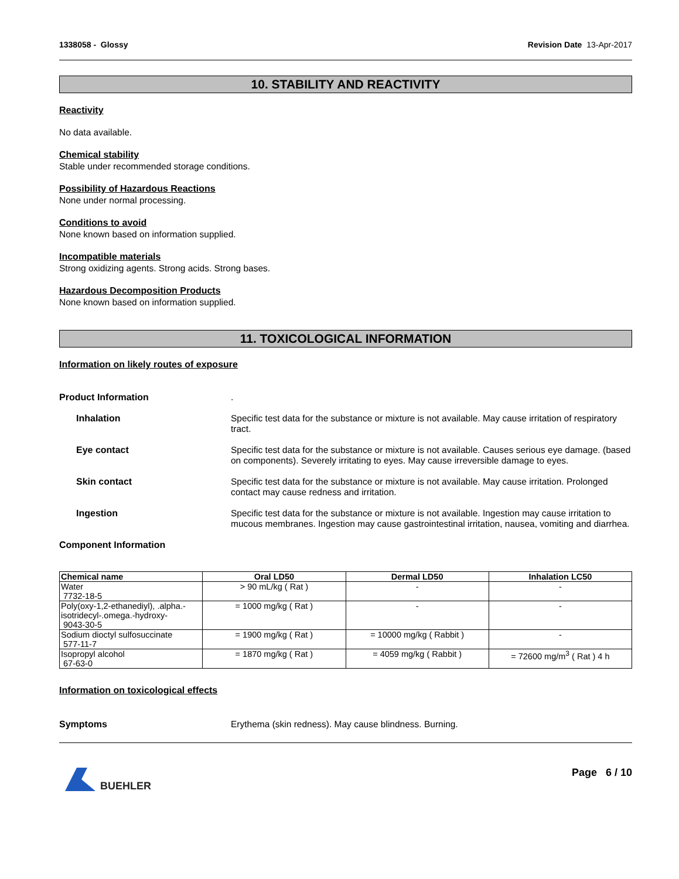1338058 - Glossy Revision Date 13-Apr-2017
10. STABILITY AND REACTIVITY
Reactivity
No data available.
Chemical stability
Stable under recommended storage conditions.
Possibility of Hazardous Reactions
None under normal processing.
Conditions to avoid
None known based on information supplied.
Incompatible materials
Strong oxidizing agents. Strong acids. Strong bases.
Hazardous Decomposition Products
None known based on information supplied.
11. TOXICOLOGICAL INFORMATION
Information on likely routes of exposure
Product Information .
Inhalation Specific test data for the substance or mixture is not available. May cause irritation of respiratory tract.
Eye contact Specific test data for the substance or mixture is not available. Causes serious eye damage. (based on components). Severely irritating to eyes. May cause irreversible damage to eyes.
Skin contact Specific test data for the substance or mixture is not available. May cause irritation. Prolonged contact may cause redness and irritation.
Ingestion Specific test data for the substance or mixture is not available. Ingestion may cause irritation to mucous membranes. Ingestion may cause gastrointestinal irritation, nausea, vomiting and diarrhea.
Component Information
| Chemical name | Oral LD50 | Dermal LD50 | Inhalation LC50 |
| --- | --- | --- | --- |
| Water 7732-18-5 | > 90 mL/kg ( Rat ) | - | - |
| Poly(oxy-1,2-ethanediyl), .alpha.-isotridecyl-.omega.-hydroxy- 9043-30-5 | = 1000 mg/kg ( Rat ) | - | - |
| Sodium dioctyl sulfosuccinate 577-11-7 | = 1900 mg/kg ( Rat ) | = 10000 mg/kg ( Rabbit ) | - |
| Isopropyl alcohol 67-63-0 | = 1870 mg/kg ( Rat ) | = 4059 mg/kg ( Rabbit ) | = 72600 mg/m<sup>3</sup> ( Rat ) 4 h |
Information on toxicological effects
Symptoms Erythema (skin redness). May cause blindness. Burning.
BUEHLER Page 6 / 10